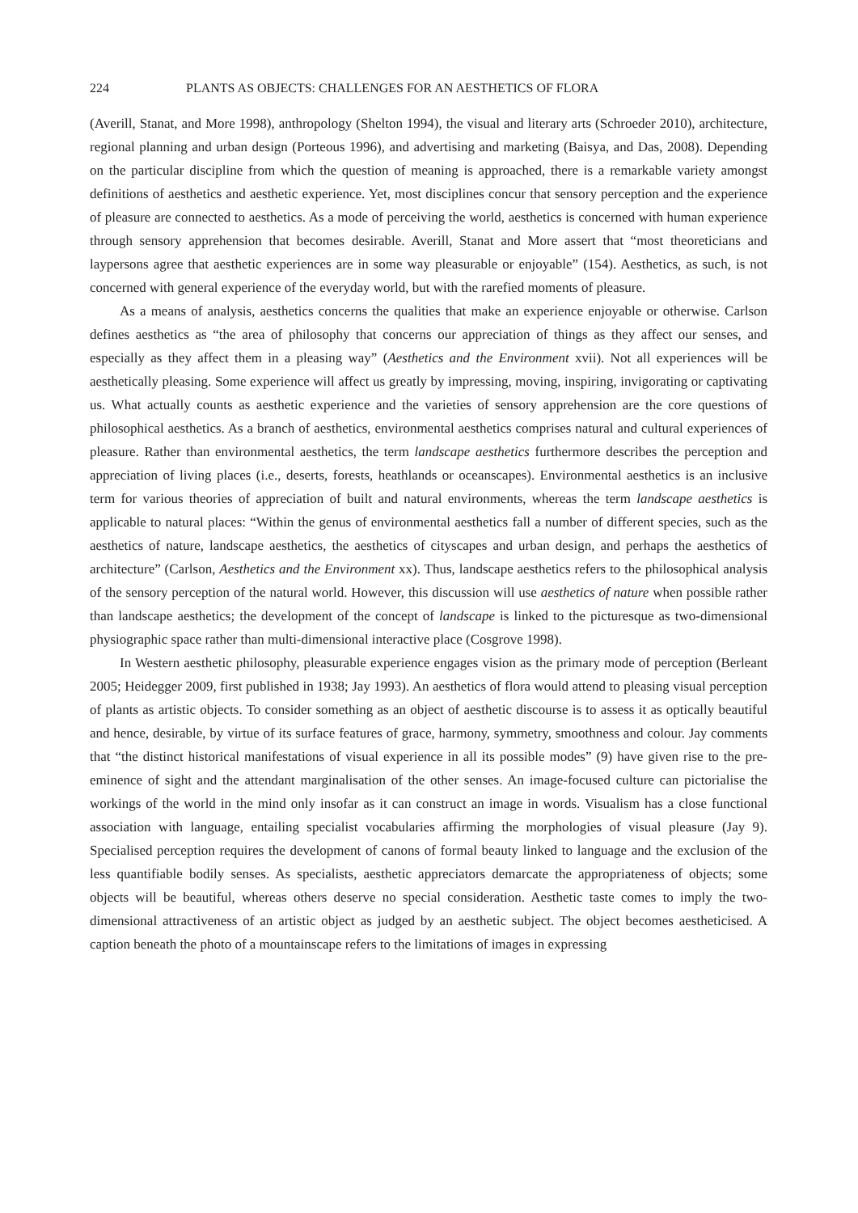224 PLANTS AS OBJECTS: CHALLENGES FOR AN AESTHETICS OF FLORA
(Averill, Stanat, and More 1998), anthropology (Shelton 1994), the visual and literary arts (Schroeder 2010), architecture, regional planning and urban design (Porteous 1996), and advertising and marketing (Baisya, and Das, 2008). Depending on the particular discipline from which the question of meaning is approached, there is a remarkable variety amongst definitions of aesthetics and aesthetic experience. Yet, most disciplines concur that sensory perception and the experience of pleasure are connected to aesthetics. As a mode of perceiving the world, aesthetics is concerned with human experience through sensory apprehension that becomes desirable. Averill, Stanat and More assert that “most theoreticians and laypersons agree that aesthetic experiences are in some way pleasurable or enjoyable” (154). Aesthetics, as such, is not concerned with general experience of the everyday world, but with the rarefied moments of pleasure.
As a means of analysis, aesthetics concerns the qualities that make an experience enjoyable or otherwise. Carlson defines aesthetics as “the area of philosophy that concerns our appreciation of things as they affect our senses, and especially as they affect them in a pleasing way” (Aesthetics and the Environment xvii). Not all experiences will be aesthetically pleasing. Some experience will affect us greatly by impressing, moving, inspiring, invigorating or captivating us. What actually counts as aesthetic experience and the varieties of sensory apprehension are the core questions of philosophical aesthetics. As a branch of aesthetics, environmental aesthetics comprises natural and cultural experiences of pleasure. Rather than environmental aesthetics, the term landscape aesthetics furthermore describes the perception and appreciation of living places (i.e., deserts, forests, heathlands or oceanscapes). Environmental aesthetics is an inclusive term for various theories of appreciation of built and natural environments, whereas the term landscape aesthetics is applicable to natural places: “Within the genus of environmental aesthetics fall a number of different species, such as the aesthetics of nature, landscape aesthetics, the aesthetics of cityscapes and urban design, and perhaps the aesthetics of architecture” (Carlson, Aesthetics and the Environment xx). Thus, landscape aesthetics refers to the philosophical analysis of the sensory perception of the natural world. However, this discussion will use aesthetics of nature when possible rather than landscape aesthetics; the development of the concept of landscape is linked to the picturesque as two-dimensional physiographic space rather than multi-dimensional interactive place (Cosgrove 1998).
In Western aesthetic philosophy, pleasurable experience engages vision as the primary mode of perception (Berleant 2005; Heidegger 2009, first published in 1938; Jay 1993). An aesthetics of flora would attend to pleasing visual perception of plants as artistic objects. To consider something as an object of aesthetic discourse is to assess it as optically beautiful and hence, desirable, by virtue of its surface features of grace, harmony, symmetry, smoothness and colour. Jay comments that “the distinct historical manifestations of visual experience in all its possible modes” (9) have given rise to the pre-eminence of sight and the attendant marginalisation of the other senses. An image-focused culture can pictorialise the workings of the world in the mind only insofar as it can construct an image in words. Visualism has a close functional association with language, entailing specialist vocabularies affirming the morphologies of visual pleasure (Jay 9). Specialised perception requires the development of canons of formal beauty linked to language and the exclusion of the less quantifiable bodily senses. As specialists, aesthetic appreciators demarcate the appropriateness of objects; some objects will be beautiful, whereas others deserve no special consideration. Aesthetic taste comes to imply the two-dimensional attractiveness of an artistic object as judged by an aesthetic subject. The object becomes aestheticised. A caption beneath the photo of a mountainscape refers to the limitations of images in expressing